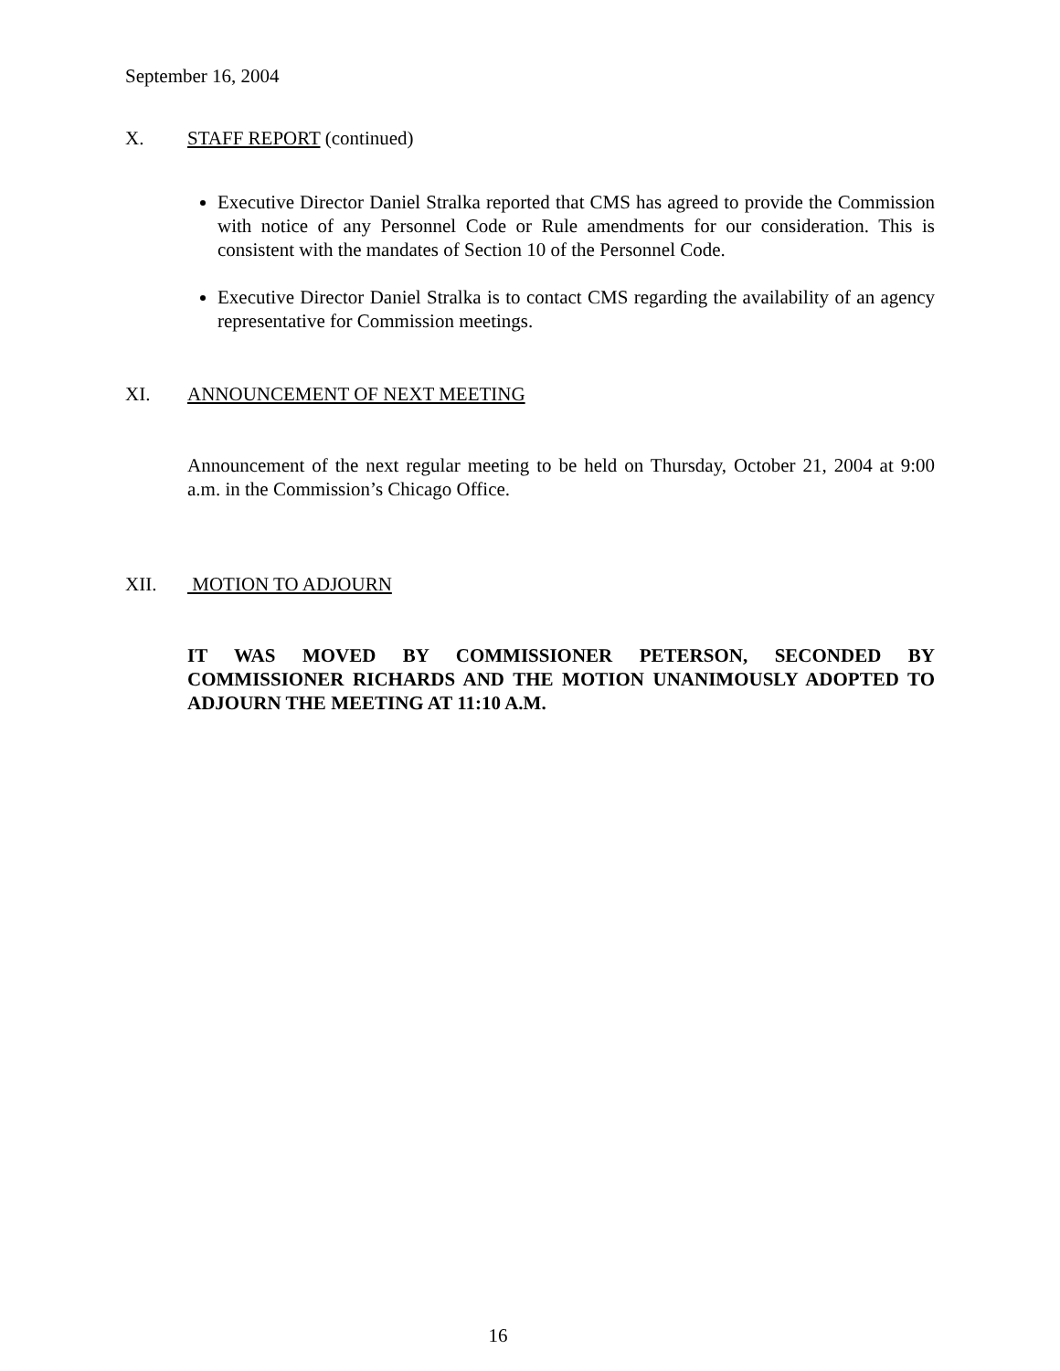September 16, 2004
X. STAFF REPORT (continued)
Executive Director Daniel Stralka reported that CMS has agreed to provide the Commission with notice of any Personnel Code or Rule amendments for our consideration. This is consistent with the mandates of Section 10 of the Personnel Code.
Executive Director Daniel Stralka is to contact CMS regarding the availability of an agency representative for Commission meetings.
XI. ANNOUNCEMENT OF NEXT MEETING
Announcement of the next regular meeting to be held on Thursday, October 21, 2004 at 9:00 a.m. in the Commission’s Chicago Office.
XII. MOTION TO ADJOURN
IT WAS MOVED BY COMMISSIONER PETERSON, SECONDED BY COMMISSIONER RICHARDS AND THE MOTION UNANIMOUSLY ADOPTED TO ADJOURN THE MEETING AT 11:10 A.M.
16